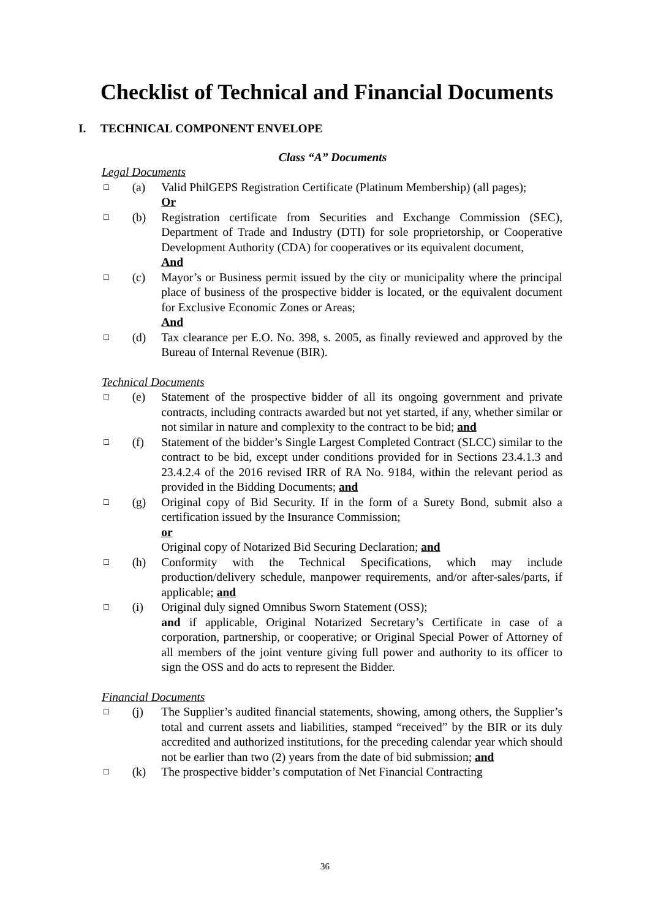Checklist of Technical and Financial Documents
I. TECHNICAL COMPONENT ENVELOPE
Class “A” Documents
Legal Documents
☐
(a) Valid PhilGEPS Registration Certificate (Platinum Membership) (all pages);
Or
☐
(b) Registration certificate from Securities and Exchange Commission (SEC), Department of Trade and Industry (DTI) for sole proprietorship, or Cooperative Development Authority (CDA) for cooperatives or its equivalent document,
And
☐
(c) Mayor’s or Business permit issued by the city or municipality where the principal place of business of the prospective bidder is located, or the equivalent document for Exclusive Economic Zones or Areas;
And
☐
(d) Tax clearance per E.O. No. 398, s. 2005, as finally reviewed and approved by the Bureau of Internal Revenue (BIR).
Technical Documents
☐
(e) Statement of the prospective bidder of all its ongoing government and private contracts, including contracts awarded but not yet started, if any, whether similar or not similar in nature and complexity to the contract to be bid; and
☐
(f) Statement of the bidder’s Single Largest Completed Contract (SLCC) similar to the contract to be bid, except under conditions provided for in Sections 23.4.1.3 and 23.4.2.4 of the 2016 revised IRR of RA No. 9184, within the relevant period as provided in the Bidding Documents; and
☐
(g) Original copy of Bid Security. If in the form of a Surety Bond, submit also a certification issued by the Insurance Commission;
or
Original copy of Notarized Bid Securing Declaration; and
☐
(h) Conformity with the Technical Specifications, which may include production/delivery schedule, manpower requirements, and/or after-sales/parts, if applicable; and
☐
(i) Original duly signed Omnibus Sworn Statement (OSS);
and if applicable, Original Notarized Secretary’s Certificate in case of a corporation, partnership, or cooperative; or Original Special Power of Attorney of all members of the joint venture giving full power and authority to its officer to sign the OSS and do acts to represent the Bidder.
Financial Documents
☐
(j) The Supplier’s audited financial statements, showing, among others, the Supplier’s total and current assets and liabilities, stamped “received” by the BIR or its duly accredited and authorized institutions, for the preceding calendar year which should not be earlier than two (2) years from the date of bid submission; and
☐
(k) The prospective bidder’s computation of Net Financial Contracting
36